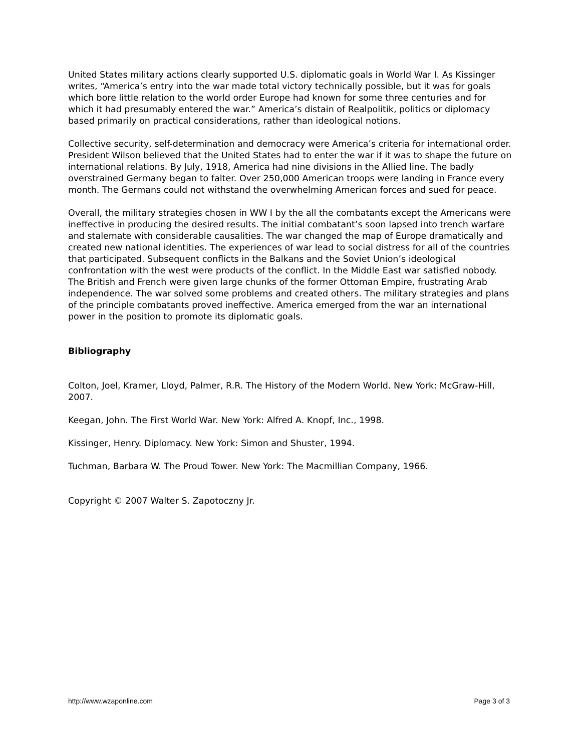United States military actions clearly supported U.S. diplomatic goals in World War I. As Kissinger writes, “America’s entry into the war made total victory technically possible, but it was for goals which bore little relation to the world order Europe had known for some three centuries and for which it had presumably entered the war.” America’s distain of Realpolitik, politics or diplomacy based primarily on practical considerations, rather than ideological notions.
Collective security, self-determination and democracy were America’s criteria for international order. President Wilson believed that the United States had to enter the war if it was to shape the future on international relations. By July, 1918, America had nine divisions in the Allied line. The badly overstrained Germany began to falter. Over 250,000 American troops were landing in France every month. The Germans could not withstand the overwhelming American forces and sued for peace.
Overall, the military strategies chosen in WW I by the all the combatants except the Americans were ineffective in producing the desired results. The initial combatant’s soon lapsed into trench warfare and stalemate with considerable causalities. The war changed the map of Europe dramatically and created new national identities. The experiences of war lead to social distress for all of the countries that participated. Subsequent conflicts in the Balkans and the Soviet Union’s ideological confrontation with the west were products of the conflict. In the Middle East war satisfied nobody. The British and French were given large chunks of the former Ottoman Empire, frustrating Arab independence. The war solved some problems and created others. The military strategies and plans of the principle combatants proved ineffective. America emerged from the war an international power in the position to promote its diplomatic goals.
Bibliography
Colton, Joel, Kramer, Lloyd, Palmer, R.R. The History of the Modern World. New York: McGraw-Hill, 2007.
Keegan, John. The First World War. New York: Alfred A. Knopf, Inc., 1998.
Kissinger, Henry. Diplomacy. New York: Simon and Shuster, 1994.
Tuchman, Barbara W. The Proud Tower. New York: The Macmillian Company, 1966.
Copyright © 2007 Walter S. Zapotoczny Jr.
http://www.wzaponline.com Page 3 of 3